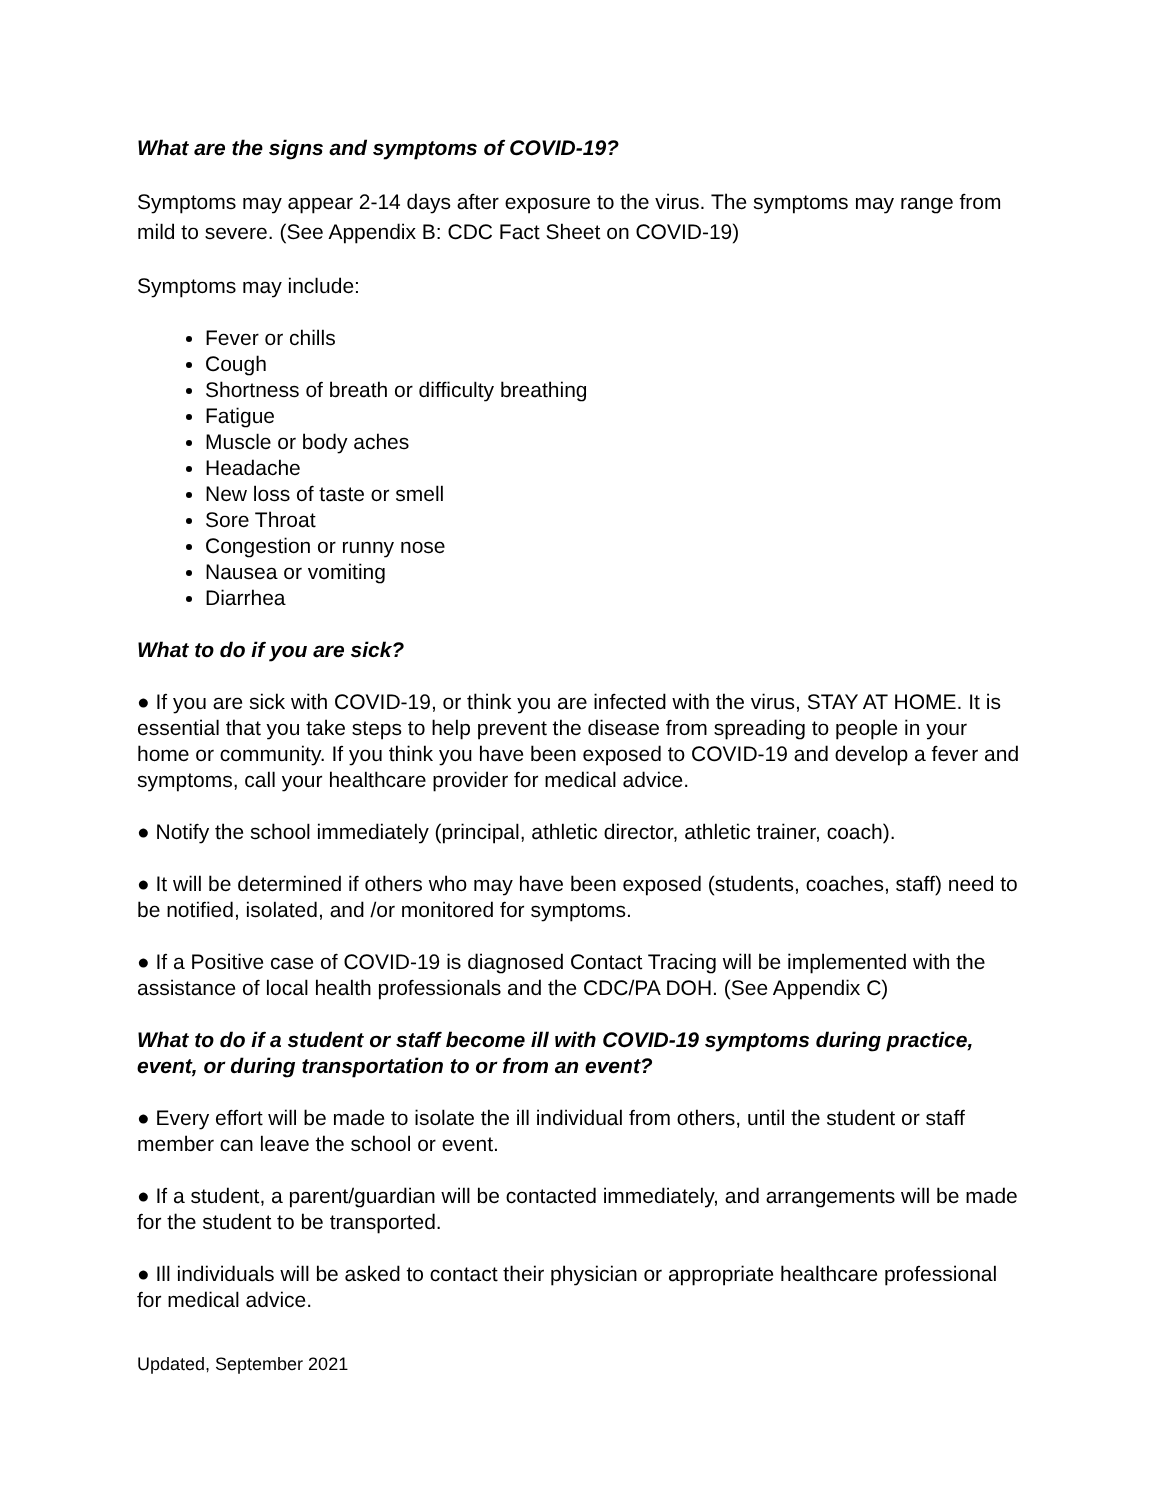What are the signs and symptoms of COVID-19?
Symptoms may appear 2-14 days after exposure to the virus. The symptoms may range from mild to severe. (See Appendix B: CDC Fact Sheet on COVID-19)
Symptoms may include:
Fever or chills
Cough
Shortness of breath or difficulty breathing
Fatigue
Muscle or body aches
Headache
New loss of taste or smell
Sore Throat
Congestion or runny nose
Nausea or vomiting
Diarrhea
What to do if you are sick?
● If you are sick with COVID-19, or think you are infected with the virus, STAY AT HOME. It is essential that you take steps to help prevent the disease from spreading to people in your home or community. If you think you have been exposed to COVID-19 and develop a fever and symptoms, call your healthcare provider for medical advice.
● Notify the school immediately (principal, athletic director, athletic trainer, coach).
● It will be determined if others who may have been exposed (students, coaches, staff) need to be notified, isolated, and /or monitored for symptoms.
● If a Positive case of COVID-19 is diagnosed Contact Tracing will be implemented with the assistance of local health professionals and the CDC/PA DOH. (See Appendix C)
What to do if a student or staff become ill with COVID-19 symptoms during practice, event, or during transportation to or from an event?
● Every effort will be made to isolate the ill individual from others, until the student or staff member can leave the school or event.
● If a student, a parent/guardian will be contacted immediately, and arrangements will be made for the student to be transported.
● Ill individuals will be asked to contact their physician or appropriate healthcare professional for medical advice.
Updated, September 2021